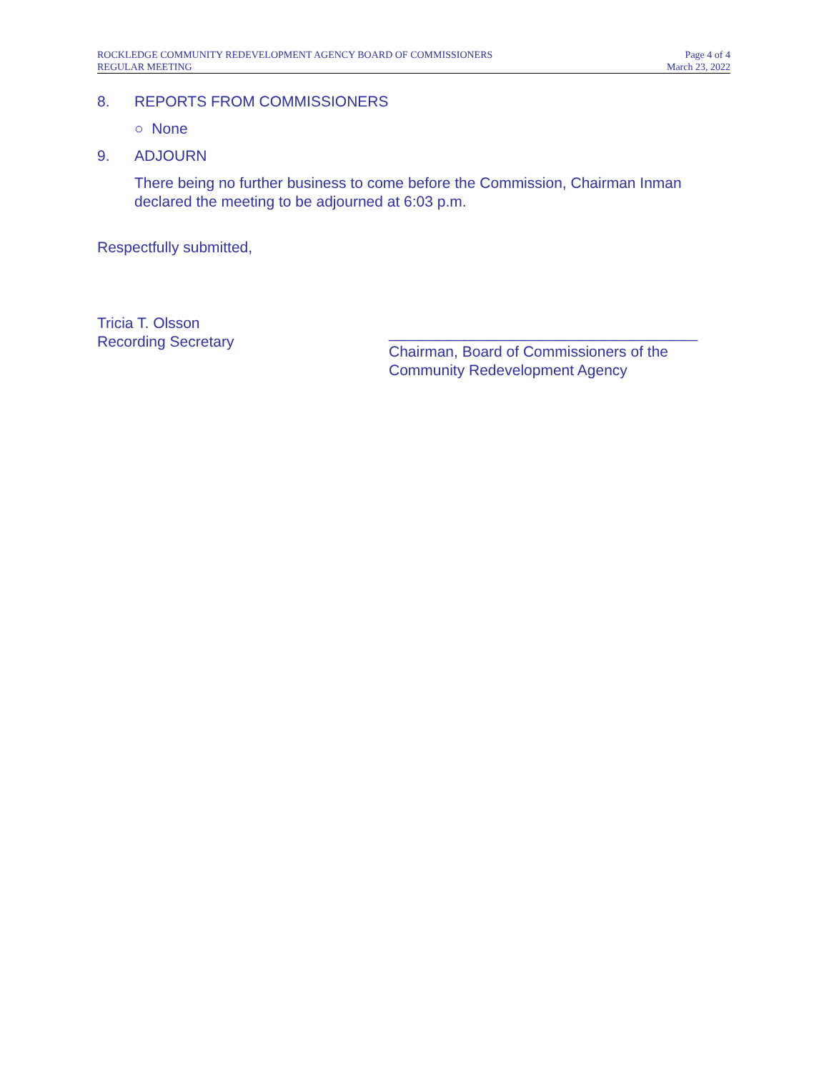ROCKLEDGE COMMUNITY REDEVELOPMENT AGENCY BOARD OF COMMISSIONERS
REGULAR MEETING
Page 4 of 4
March 23, 2022
8. REPORTS FROM COMMISSIONERS
○ None
9. ADJOURN
There being no further business to come before the Commission, Chairman Inman declared the meeting to be adjourned at 6:03 p.m.
Respectfully submitted,
Tricia T. Olsson
Recording Secretary
_____________________________________
Chairman, Board of Commissioners of the
Community Redevelopment Agency